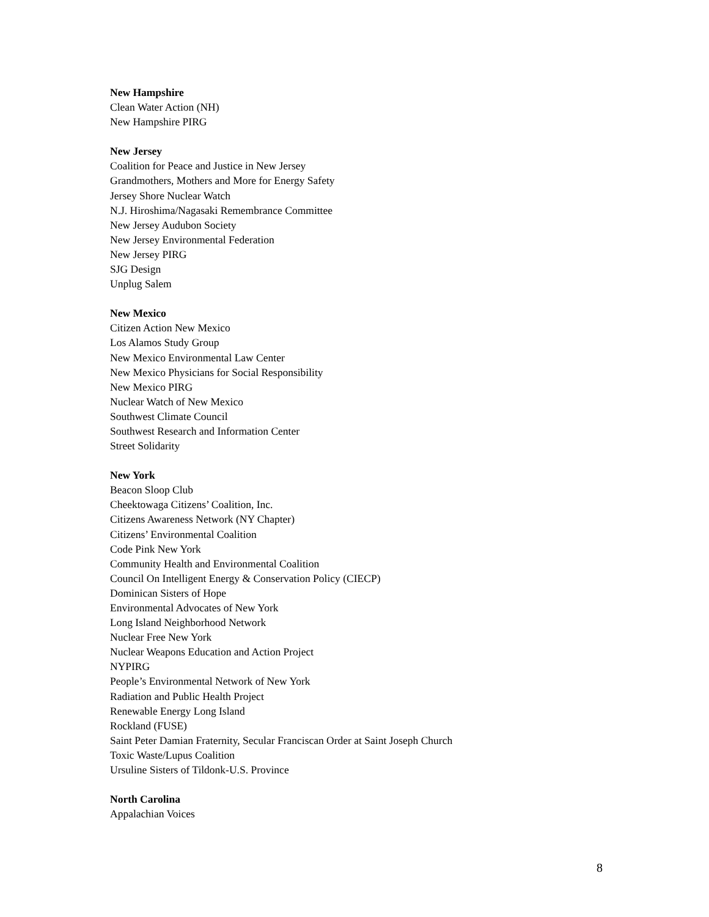New Hampshire
Clean Water Action (NH)
New Hampshire PIRG
New Jersey
Coalition for Peace and Justice in New Jersey
Grandmothers, Mothers and More for Energy Safety
Jersey Shore Nuclear Watch
N.J. Hiroshima/Nagasaki Remembrance Committee
New Jersey Audubon Society
New Jersey Environmental Federation
New Jersey PIRG
SJG Design
Unplug Salem
New Mexico
Citizen Action New Mexico
Los Alamos Study Group
New Mexico Environmental Law Center
New Mexico Physicians for Social Responsibility
New Mexico PIRG
Nuclear Watch of New Mexico
Southwest Climate Council
Southwest Research and Information Center
Street Solidarity
New York
Beacon Sloop Club
Cheektowaga Citizens’ Coalition, Inc.
Citizens Awareness Network (NY Chapter)
Citizens’ Environmental Coalition
Code Pink New York
Community Health and Environmental Coalition
Council On Intelligent Energy & Conservation Policy (CIECP)
Dominican Sisters of Hope
Environmental Advocates of New York
Long Island Neighborhood Network
Nuclear Free New York
Nuclear Weapons Education and Action Project
NYPIRG
People’s Environmental Network of New York
Radiation and Public Health Project
Renewable Energy Long Island
Rockland (FUSE)
Saint Peter Damian Fraternity, Secular Franciscan Order at Saint Joseph Church
Toxic Waste/Lupus Coalition
Ursuline Sisters of Tildonk-U.S. Province
North Carolina
Appalachian Voices
8